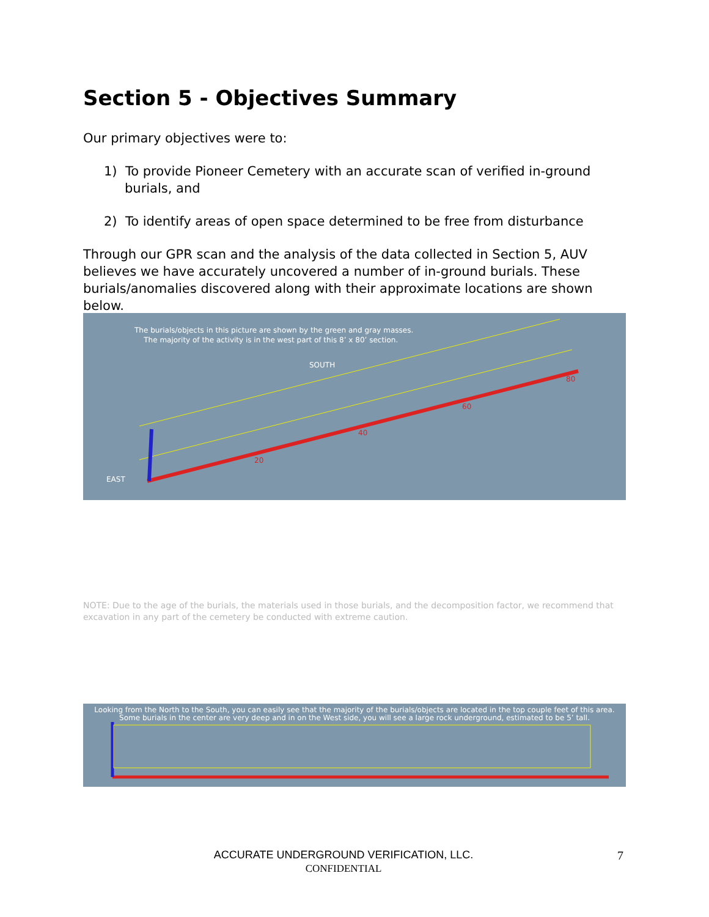Section 5 - Objectives Summary
Our primary objectives were to:
1) To provide Pioneer Cemetery with an accurate scan of verified in-ground burials, and
2) To identify areas of open space determined to be free from disturbance
Through our GPR scan and the analysis of the data collected in Section 5, AUV believes we have accurately uncovered a number of in-ground burials. These burials/anomalies discovered along with their approximate locations are shown below.
The burials/objects in this picture are shown by the green and gray masses.
The majority of the activity is in the west part of this 8’ x 80’ section.
SOUTH
EAST
20
40
60
80
Looking from the North to the South, you can easily see that the majority of the burials/objects are located in the top couple feet of this area.
Some burials in the center are very deep and in on the West side, you will see a large rock underground, estimated to be 5’ tall.
NOTE: Due to the age of the burials, the materials used in those burials, and the decomposition factor, we recommend that excavation in any part of the cemetery be conducted with extreme caution.
ACCURATE UNDERGROUND VERIFICATION, LLC.
CONFIDENTIAL
7